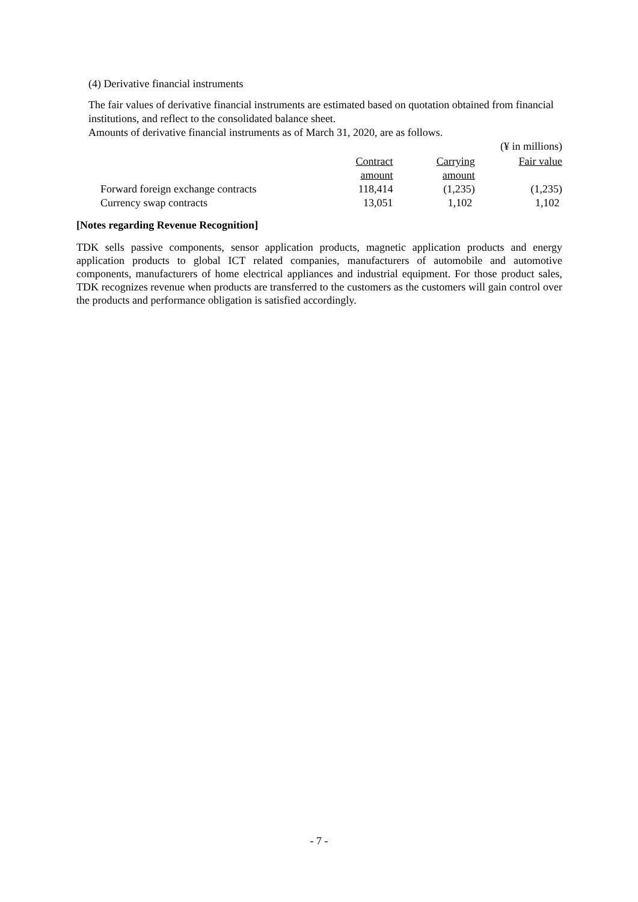(4) Derivative financial instruments
The fair values of derivative financial instruments are estimated based on quotation obtained from financial institutions, and reflect to the consolidated balance sheet.
Amounts of derivative financial instruments as of March 31, 2020, are as follows.
(¥ in millions)
| | Contract amount | Carrying amount | Fair value |
| --- | --- | --- | --- |
| Forward foreign exchange contracts | 118,414 | (1,235) | (1,235) |
| Currency swap contracts | 13,051 | 1,102 | 1,102 |
[Notes regarding Revenue Recognition]
TDK sells passive components, sensor application products, magnetic application products and energy application products to global ICT related companies, manufacturers of automobile and automotive components, manufacturers of home electrical appliances and industrial equipment. For those product sales, TDK recognizes revenue when products are transferred to the customers as the customers will gain control over the products and performance obligation is satisfied accordingly.
- 7 -